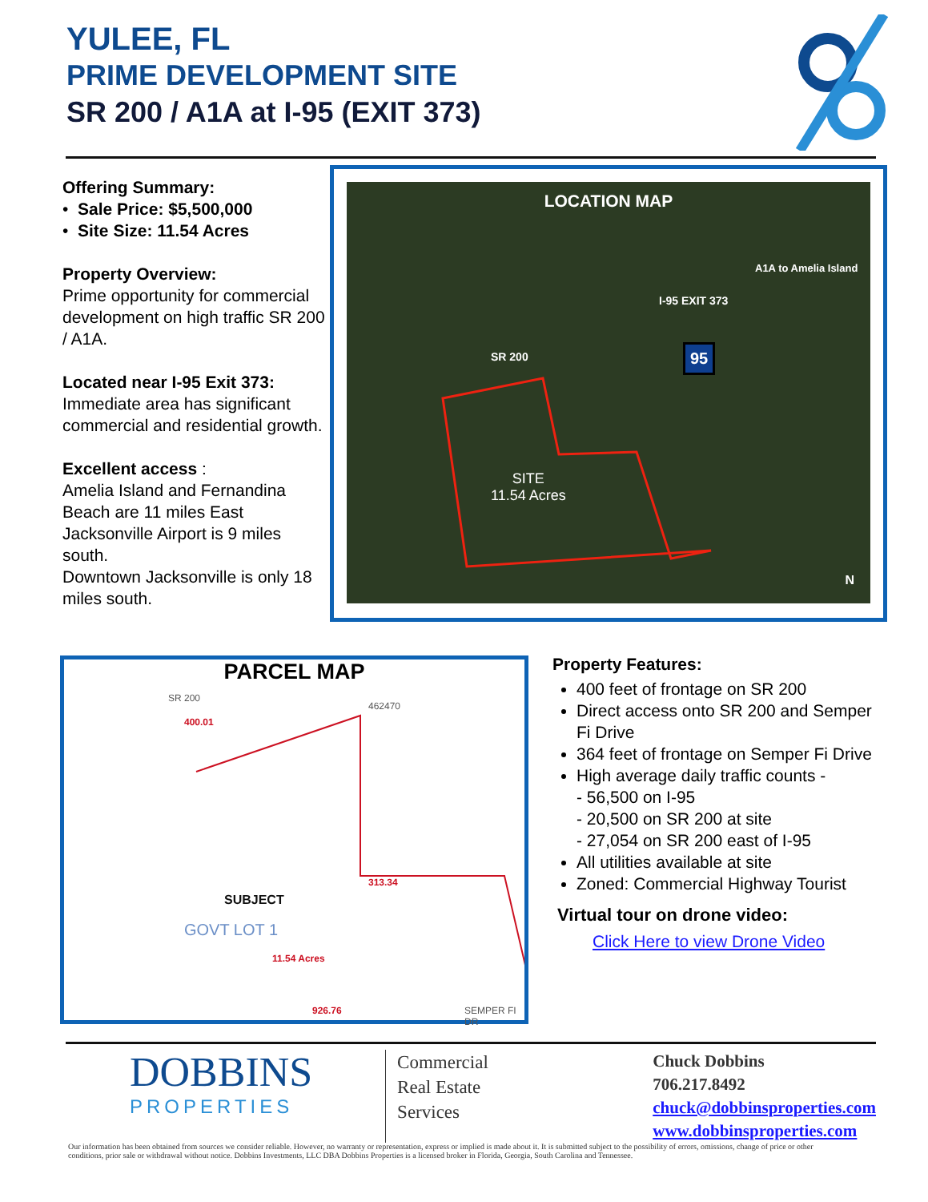YULEE, FL
PRIME DEVELOPMENT SITE
SR 200 / A1A at I-95 (EXIT 373)
Offering Summary:
• Sale Price: $5,500,000
• Site Size: 11.54 Acres
Property Overview:
Prime opportunity for commercial development on high traffic SR 200 / A1A.
Located near I-95 Exit 373:
Immediate area has significant commercial and residential growth.
Excellent access :
Amelia Island and Fernandina Beach are 11 miles East Jacksonville Airport is 9 miles south.
Downtown Jacksonville is only 18 miles south.
LOCATION MAP
SITE
11.54 Acres
SR 200
I-95 EXIT 373
A1A to Amelia Island
95
N
PARCEL MAP
SR 200
400.01
462470
313.34
SUBJECT
GOVT LOT 1
11.54 Acres
926.76 SEMPER FI DR
Property Features:
400 feet of frontage on SR 200
Direct access onto SR 200 and Semper Fi Drive
364 feet of frontage on Semper Fi Drive
High average daily traffic counts -
- 56,500 on I-95
- 20,500 on SR 200 at site
- 27,054 on SR 200 east of I-95
All utilities available at site
Zoned: Commercial Highway Tourist
Virtual tour on drone video:
Click Here to view Drone Video
DOBBINS
PROPERTIES
Commercial
Real Estate
Services
Chuck Dobbins
706.217.8492
chuck@dobbinsproperties.com
www.dobbinsproperties.com
Our information has been obtained from sources we consider reliable. However, no warranty or representation, express or implied is made about it. It is submitted subject to the possibility of errors, omissions, change of price or other conditions, prior sale or withdrawal without notice. Dobbins Investments, LLC DBA Dobbins Properties is a licensed broker in Florida, Georgia, South Carolina and Tennessee.